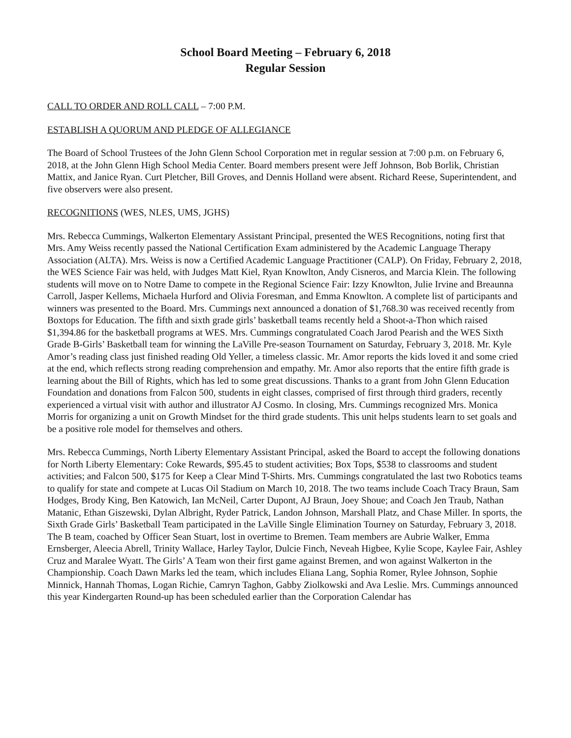School Board Meeting – February 6, 2018
Regular Session
CALL TO ORDER AND ROLL CALL – 7:00 P.M.
ESTABLISH A QUORUM AND PLEDGE OF ALLEGIANCE
The Board of School Trustees of the John Glenn School Corporation met in regular session at 7:00 p.m. on February 6, 2018, at the John Glenn High School Media Center. Board members present were Jeff Johnson, Bob Borlik, Christian Mattix, and Janice Ryan. Curt Pletcher, Bill Groves, and Dennis Holland were absent. Richard Reese, Superintendent, and five observers were also present.
RECOGNITIONS (WES, NLES, UMS, JGHS)
Mrs. Rebecca Cummings, Walkerton Elementary Assistant Principal, presented the WES Recognitions, noting first that Mrs. Amy Weiss recently passed the National Certification Exam administered by the Academic Language Therapy Association (ALTA). Mrs. Weiss is now a Certified Academic Language Practitioner (CALP). On Friday, February 2, 2018, the WES Science Fair was held, with Judges Matt Kiel, Ryan Knowlton, Andy Cisneros, and Marcia Klein. The following students will move on to Notre Dame to compete in the Regional Science Fair: Izzy Knowlton, Julie Irvine and Breaunna Carroll, Jasper Kellems, Michaela Hurford and Olivia Foresman, and Emma Knowlton. A complete list of participants and winners was presented to the Board. Mrs. Cummings next announced a donation of $1,768.30 was received recently from Boxtops for Education. The fifth and sixth grade girls’ basketball teams recently held a Shoot-a-Thon which raised $1,394.86 for the basketball programs at WES. Mrs. Cummings congratulated Coach Jarod Pearish and the WES Sixth Grade B-Girls’ Basketball team for winning the LaVille Pre-season Tournament on Saturday, February 3, 2018. Mr. Kyle Amor’s reading class just finished reading Old Yeller, a timeless classic. Mr. Amor reports the kids loved it and some cried at the end, which reflects strong reading comprehension and empathy. Mr. Amor also reports that the entire fifth grade is learning about the Bill of Rights, which has led to some great discussions. Thanks to a grant from John Glenn Education Foundation and donations from Falcon 500, students in eight classes, comprised of first through third graders, recently experienced a virtual visit with author and illustrator AJ Cosmo. In closing, Mrs. Cummings recognized Mrs. Monica Morris for organizing a unit on Growth Mindset for the third grade students. This unit helps students learn to set goals and be a positive role model for themselves and others.
Mrs. Rebecca Cummings, North Liberty Elementary Assistant Principal, asked the Board to accept the following donations for North Liberty Elementary: Coke Rewards, $95.45 to student activities; Box Tops, $538 to classrooms and student activities; and Falcon 500, $175 for Keep a Clear Mind T-Shirts. Mrs. Cummings congratulated the last two Robotics teams to qualify for state and compete at Lucas Oil Stadium on March 10, 2018. The two teams include Coach Tracy Braun, Sam Hodges, Brody King, Ben Katowich, Ian McNeil, Carter Dupont, AJ Braun, Joey Shoue; and Coach Jen Traub, Nathan Matanic, Ethan Giszewski, Dylan Albright, Ryder Patrick, Landon Johnson, Marshall Platz, and Chase Miller. In sports, the Sixth Grade Girls’ Basketball Team participated in the LaVille Single Elimination Tourney on Saturday, February 3, 2018. The B team, coached by Officer Sean Stuart, lost in overtime to Bremen. Team members are Aubrie Walker, Emma Ernsberger, Aleecia Abrell, Trinity Wallace, Harley Taylor, Dulcie Finch, Neveah Higbee, Kylie Scope, Kaylee Fair, Ashley Cruz and Maralee Wyatt. The Girls’ A Team won their first game against Bremen, and won against Walkerton in the Championship. Coach Dawn Marks led the team, which includes Eliana Lang, Sophia Romer, Rylee Johnson, Sophie Minnick, Hannah Thomas, Logan Richie, Camryn Taghon, Gabby Ziolkowski and Ava Leslie. Mrs. Cummings announced this year Kindergarten Round-up has been scheduled earlier than the Corporation Calendar has